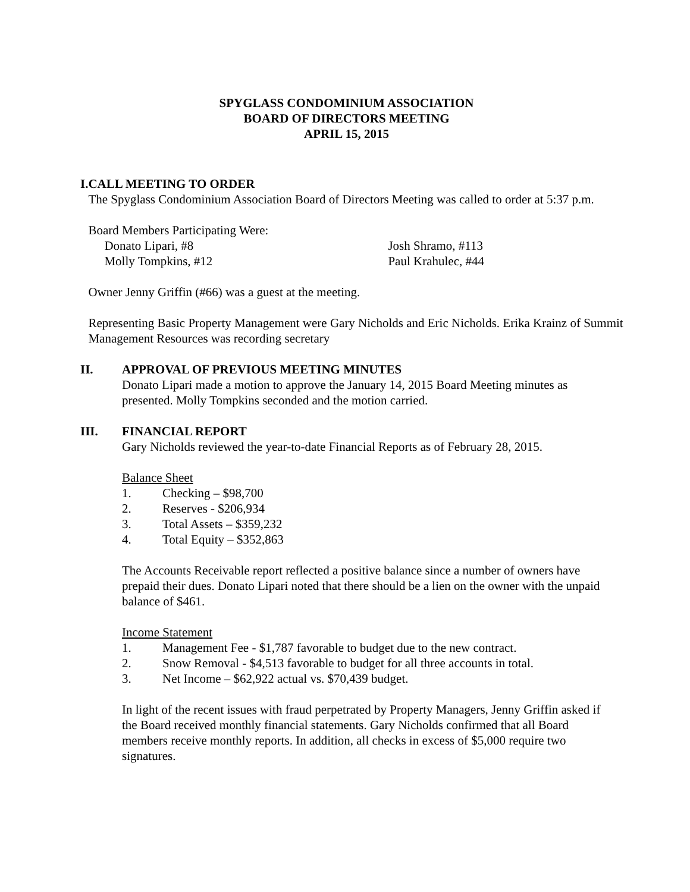SPYGLASS CONDOMINIUM ASSOCIATION
BOARD OF DIRECTORS MEETING
APRIL 15, 2015
I. CALL MEETING TO ORDER
The Spyglass Condominium Association Board of Directors Meeting was called to order at 5:37 p.m.
Board Members Participating Were:
Donato Lipari, #8 Josh Shramo, #113
Molly Tompkins, #12 Paul Krahulec, #44
Owner Jenny Griffin (#66) was a guest at the meeting.
Representing Basic Property Management were Gary Nicholds and Eric Nicholds. Erika Krainz of Summit Management Resources was recording secretary
II. APPROVAL OF PREVIOUS MEETING MINUTES
Donato Lipari made a motion to approve the January 14, 2015 Board Meeting minutes as presented. Molly Tompkins seconded and the motion carried.
III. FINANCIAL REPORT
Gary Nicholds reviewed the year-to-date Financial Reports as of February 28, 2015.
Balance Sheet
1. Checking – $98,700
2. Reserves - $206,934
3. Total Assets – $359,232
4. Total Equity – $352,863
The Accounts Receivable report reflected a positive balance since a number of owners have prepaid their dues. Donato Lipari noted that there should be a lien on the owner with the unpaid balance of $461.
Income Statement
1. Management Fee - $1,787 favorable to budget due to the new contract.
2. Snow Removal - $4,513 favorable to budget for all three accounts in total.
3. Net Income – $62,922 actual vs. $70,439 budget.
In light of the recent issues with fraud perpetrated by Property Managers, Jenny Griffin asked if the Board received monthly financial statements. Gary Nicholds confirmed that all Board members receive monthly reports. In addition, all checks in excess of $5,000 require two signatures.